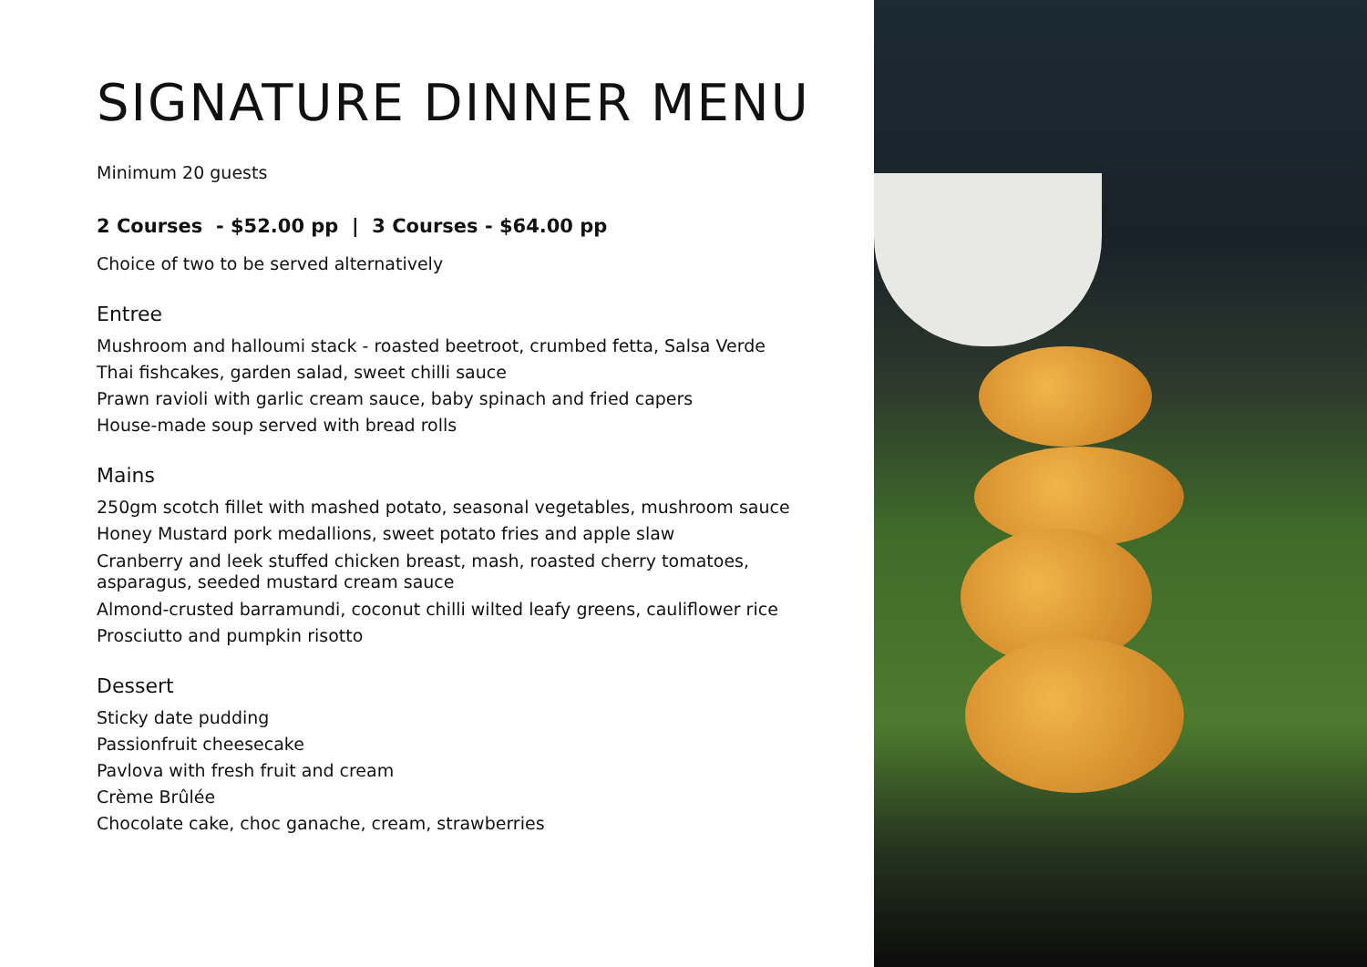SIGNATURE DINNER MENU
Minimum 20 guests
2 Courses - $52.00 pp | 3 Courses - $64.00 pp
Choice of two to be served alternatively
Entree
Mushroom and halloumi stack - roasted beetroot, crumbed fetta, Salsa Verde
Thai fishcakes, garden salad, sweet chilli sauce
Prawn ravioli with garlic cream sauce, baby spinach and fried capers
House-made soup served with bread rolls
Mains
250gm scotch fillet with mashed potato, seasonal vegetables, mushroom sauce
Honey Mustard pork medallions, sweet potato fries and apple slaw
Cranberry and leek stuffed chicken breast, mash, roasted cherry tomatoes,
asparagus, seeded mustard cream sauce
Almond-crusted barramundi, coconut chilli wilted leafy greens, cauliflower rice
Prosciutto and pumpkin risotto
Dessert
Sticky date pudding
Passionfruit cheesecake
Pavlova with fresh fruit and cream
Crème Brûlée
Chocolate cake, choc ganache, cream, strawberries